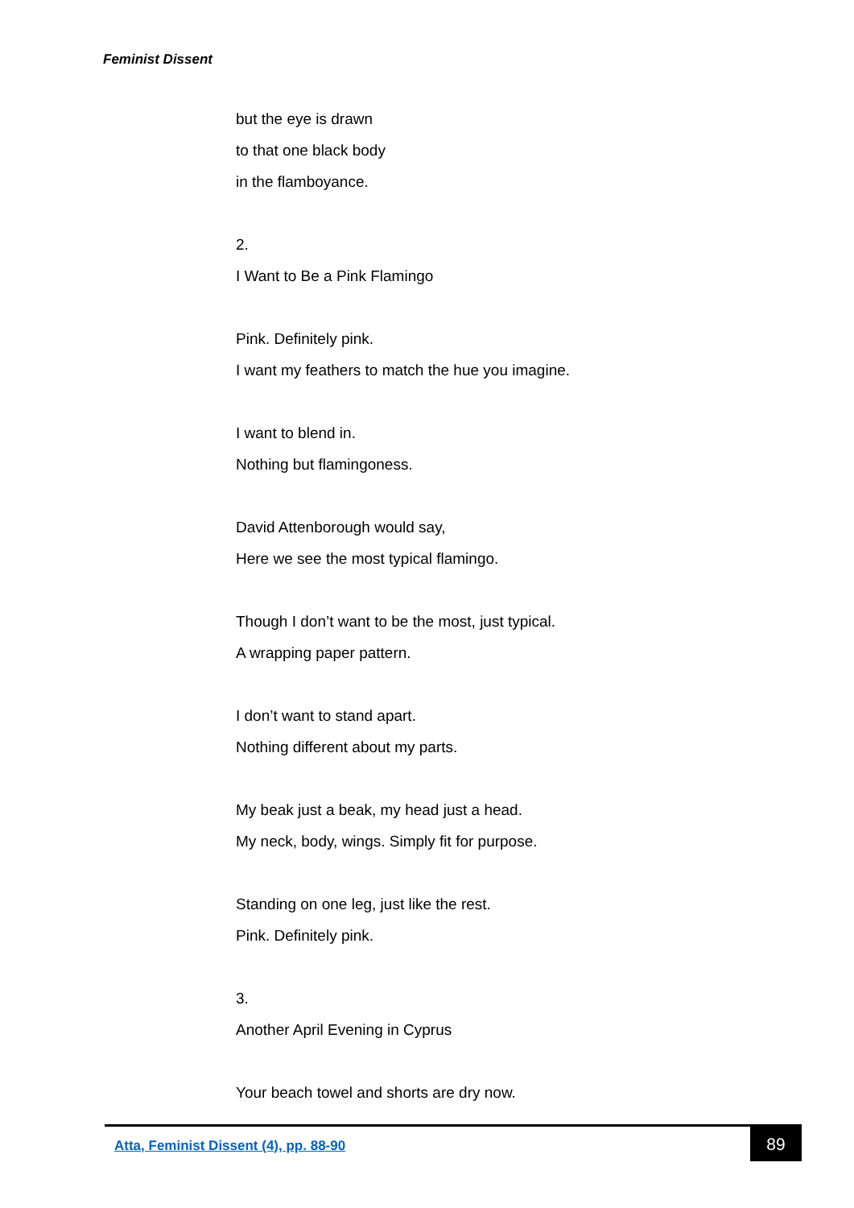Feminist Dissent
but the eye is drawn
to that one black body
in the flamboyance.
2.
I Want to Be a Pink Flamingo
Pink. Definitely pink.
I want my feathers to match the hue you imagine.
I want to blend in.
Nothing but flamingoness.
David Attenborough would say,
Here we see the most typical flamingo.
Though I don’t want to be the most, just typical.
A wrapping paper pattern.
I don’t want to stand apart.
Nothing different about my parts.
My beak just a beak, my head just a head.
My neck, body, wings. Simply fit for purpose.
Standing on one leg, just like the rest.
Pink. Definitely pink.
3.
Another April Evening in Cyprus
Your beach towel and shorts are dry now.
Atta, Feminist Dissent (4), pp. 88-90
89